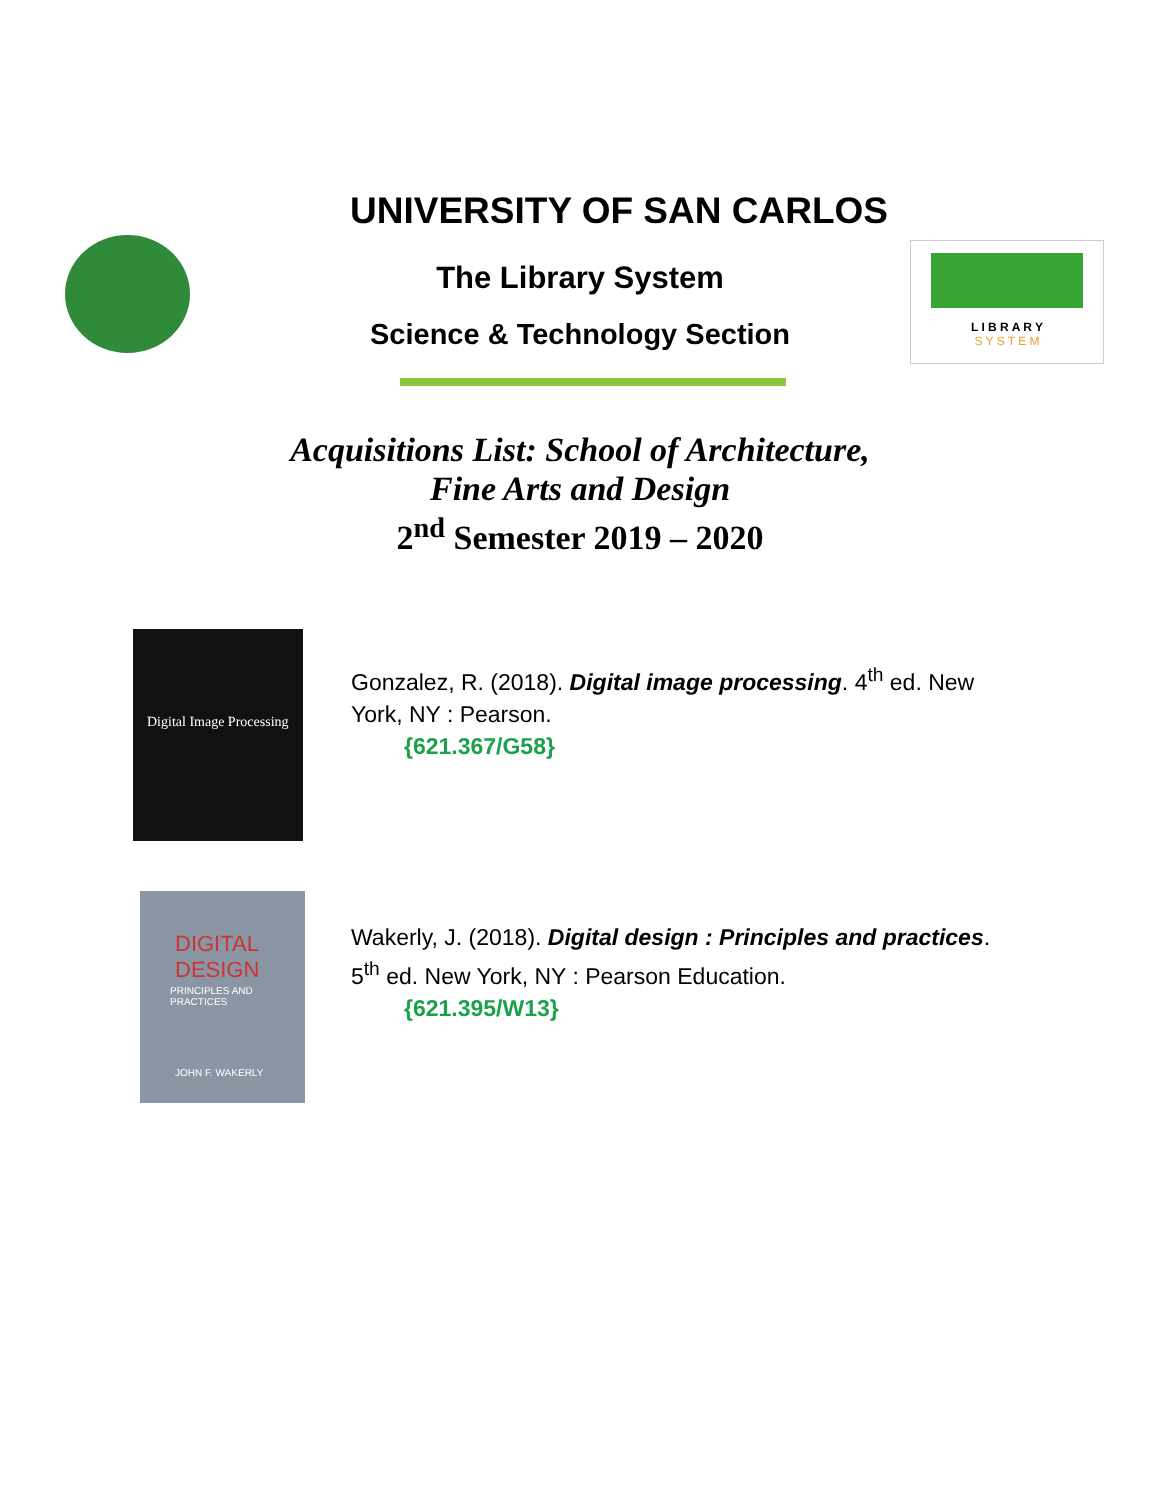UNIVERSITY OF SAN CARLOS
The Library System
Science & Technology Section
L I B R A R Y
S Y S T E M
Acquisitions List: School of Architecture,
Fine Arts and Design
2<sup>nd</sup> Semester 2019 – 2020
Digital Image Processing
Gonzalez, R. (2018). Digital image processing. 4<sup>th</sup> ed. New York, NY : Pearson.
{621.367/G58}
DIGITAL DESIGN
PRINCIPLES AND PRACTICES
JOHN F. WAKERLY
Wakerly, J. (2018). Digital design : Principles and practices. 5<sup>th</sup> ed. New York, NY : Pearson Education.
{621.395/W13}